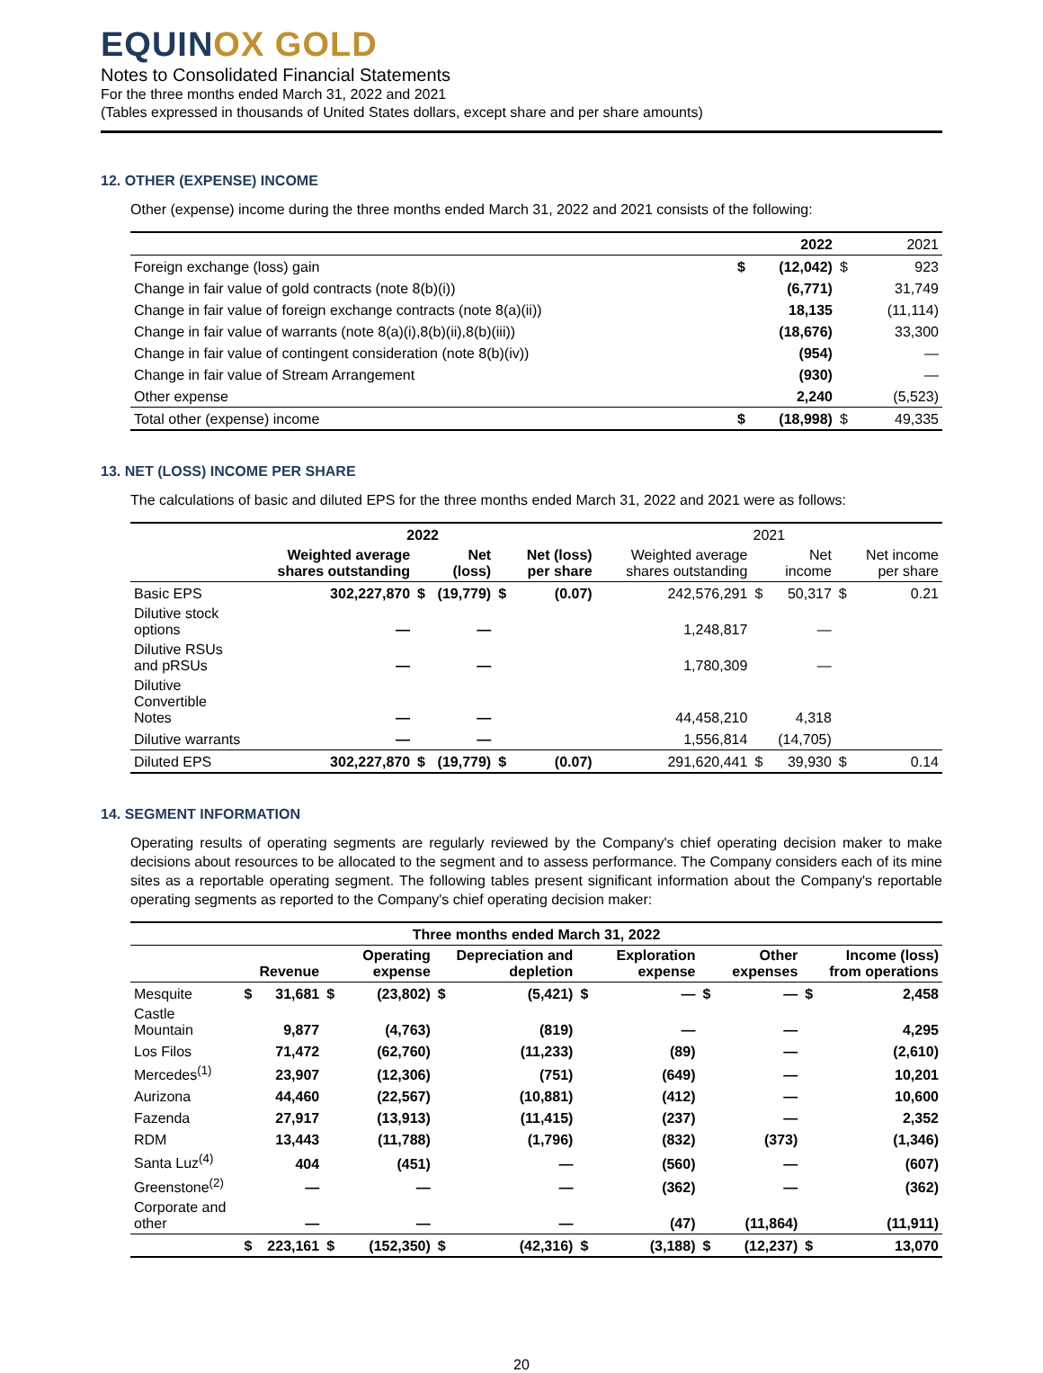EQUINOX GOLD
Notes to Consolidated Financial Statements
For the three months ended March 31, 2022 and 2021
(Tables expressed in thousands of United States dollars, except share and per share amounts)
12. OTHER (EXPENSE) INCOME
Other (expense) income during the three months ended March 31, 2022 and 2021 consists of the following:
| | | 2022 | | 2021 |
| --- | --- | --- | --- | --- |
| Foreign exchange (loss) gain | $ | (12,042) | $ | 923 |
| Change in fair value of gold contracts (note 8(b)(i)) | | (6,771) | | 31,749 |
| Change in fair value of foreign exchange contracts (note 8(a)(ii)) | | 18,135 | | (11,114) |
| Change in fair value of warrants (note 8(a)(i),8(b)(ii),8(b)(iii)) | | (18,676) | | 33,300 |
| Change in fair value of contingent consideration (note 8(b)(iv)) | | (954) | | — |
| Change in fair value of Stream Arrangement | | (930) | | — |
| Other expense | | 2,240 | | (5,523) |
| Total other (expense) income | $ | (18,998) | $ | 49,335 |
13. NET (LOSS) INCOME PER SHARE
The calculations of basic and diluted EPS for the three months ended March 31, 2022 and 2021 were as follows:
| | 2022 | | | | | 2021 | | | | |
| --- | --- | --- | --- | --- | --- | --- | --- | --- | --- | --- |
| | Weighted average shares outstanding | | Net (loss) | | Net (loss) per share | Weighted average shares outstanding | | Net income | | Net income per share |
| Basic EPS | 302,227,870 | $ | (19,779) | $ | (0.07) | 242,576,291 | $ | 50,317 | $ | 0.21 |
| Dilutive stock options | — | | — | | | 1,248,817 | | — | | |
| Dilutive RSUs and pRSUs | — | | — | | | 1,780,309 | | — | | |
| Dilutive Convertible Notes | — | | — | | | 44,458,210 | | 4,318 | | |
| Dilutive warrants | — | | — | | | 1,556,814 | | (14,705) | | |
| Diluted EPS | 302,227,870 | $ | (19,779) | $ | (0.07) | 291,620,441 | $ | 39,930 | $ | 0.14 |
14. SEGMENT INFORMATION
Operating results of operating segments are regularly reviewed by the Company's chief operating decision maker to make decisions about resources to be allocated to the segment and to assess performance. The Company considers each of its mine sites as a reportable operating segment. The following tables present significant information about the Company's reportable operating segments as reported to the Company's chief operating decision maker:
| Three months ended March 31, 2022 | | | | | | | | | | | | |
| --- | --- | --- | --- | --- | --- | --- | --- | --- | --- | --- | --- | --- |
| | | Revenue | | Operating expense | | Depreciation and depletion | | Exploration expense | | Other expenses | | Income (loss) from operations |
| Mesquite | $ | 31,681 | $ | (23,802) | $ | (5,421) | $ | — | $ | — | $ | 2,458 |
| Castle Mountain | | 9,877 | | (4,763) | | (819) | | — | | — | | 4,295 |
| Los Filos | | 71,472 | | (62,760) | | (11,233) | | (89) | | — | | (2,610) |
| Mercedes<sup>(1)</sup> | | 23,907 | | (12,306) | | (751) | | (649) | | — | | 10,201 |
| Aurizona | | 44,460 | | (22,567) | | (10,881) | | (412) | | — | | 10,600 |
| Fazenda | | 27,917 | | (13,913) | | (11,415) | | (237) | | — | | 2,352 |
| RDM | | 13,443 | | (11,788) | | (1,796) | | (832) | | (373) | | (1,346) |
| Santa Luz<sup>(4)</sup> | | 404 | | (451) | | — | | (560) | | — | | (607) |
| Greenstone<sup>(2)</sup> | | — | | — | | — | | (362) | | — | | (362) |
| Corporate and other | | — | | — | | — | | (47) | | (11,864) | | (11,911) |
| | $ | 223,161 | $ | (152,350) | $ | (42,316) | $ | (3,188) | $ | (12,237) | $ | 13,070 |
20